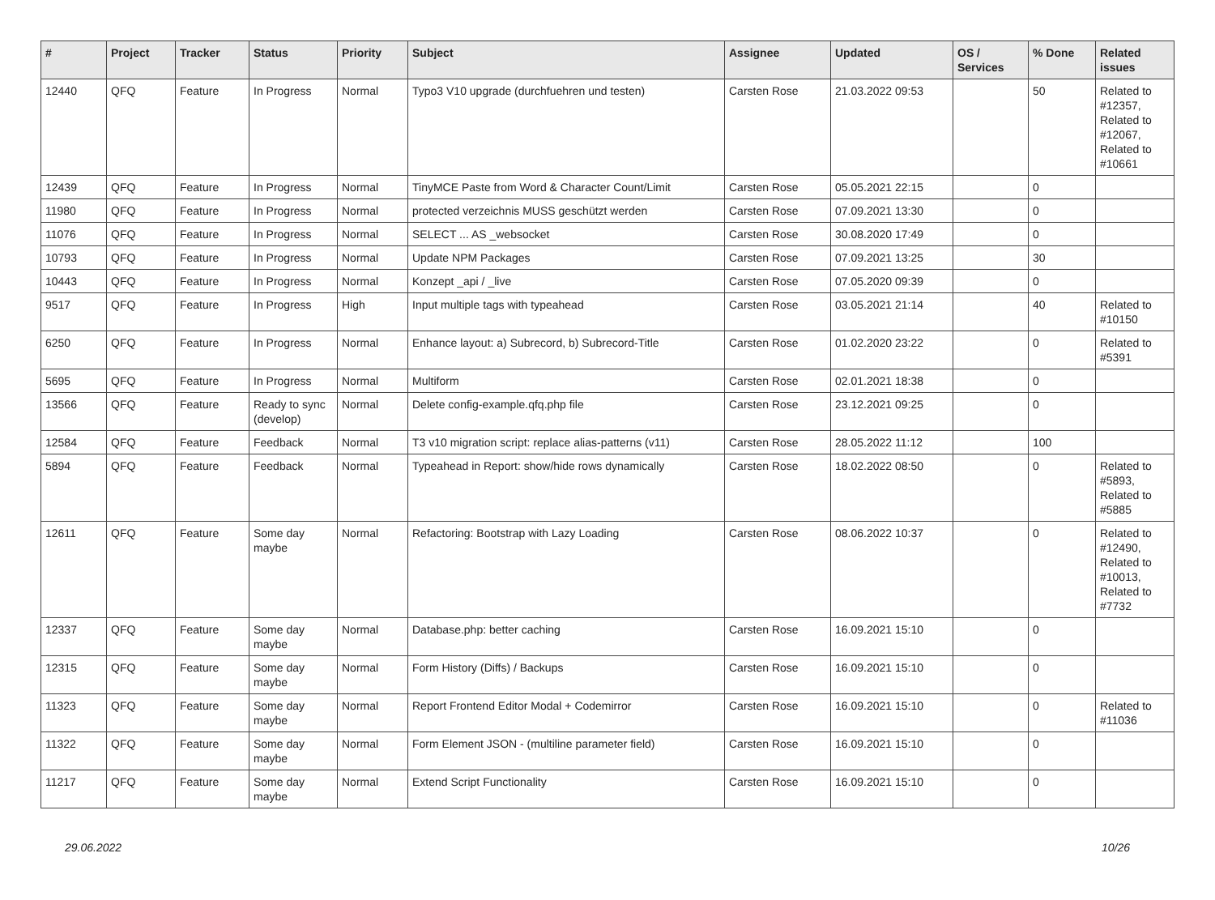| # | Project | Tracker | Status | Priority | Subject | Assignee | Updated | OS / Services | % Done | Related issues |
| --- | --- | --- | --- | --- | --- | --- | --- | --- | --- | --- |
| 12440 | QFQ | Feature | In Progress | Normal | Typo3 V10 upgrade (durchfuehren und testen) | Carsten Rose | 21.03.2022 09:53 | | 50 | Related to #12357, Related to #12067, Related to #10661 |
| 12439 | QFQ | Feature | In Progress | Normal | TinyMCE Paste from Word & Character Count/Limit | Carsten Rose | 05.05.2021 22:15 | | 0 | |
| 11980 | QFQ | Feature | In Progress | Normal | protected verzeichnis MUSS geschützt werden | Carsten Rose | 07.09.2021 13:30 | | 0 | |
| 11076 | QFQ | Feature | In Progress | Normal | SELECT ... AS _websocket | Carsten Rose | 30.08.2020 17:49 | | 0 | |
| 10793 | QFQ | Feature | In Progress | Normal | Update NPM Packages | Carsten Rose | 07.09.2021 13:25 | | 30 | |
| 10443 | QFQ | Feature | In Progress | Normal | Konzept _api / _live | Carsten Rose | 07.05.2020 09:39 | | 0 | |
| 9517 | QFQ | Feature | In Progress | High | Input multiple tags with typeahead | Carsten Rose | 03.05.2021 21:14 | | 40 | Related to #10150 |
| 6250 | QFQ | Feature | In Progress | Normal | Enhance layout: a) Subrecord, b) Subrecord-Title | Carsten Rose | 01.02.2020 23:22 | | 0 | Related to #5391 |
| 5695 | QFQ | Feature | In Progress | Normal | Multiform | Carsten Rose | 02.01.2021 18:38 | | 0 | |
| 13566 | QFQ | Feature | Ready to sync (develop) | Normal | Delete config-example.qfq.php file | Carsten Rose | 23.12.2021 09:25 | | 0 | |
| 12584 | QFQ | Feature | Feedback | Normal | T3 v10 migration script: replace alias-patterns (v11) | Carsten Rose | 28.05.2022 11:12 | | 100 | |
| 5894 | QFQ | Feature | Feedback | Normal | Typeahead in Report: show/hide rows dynamically | Carsten Rose | 18.02.2022 08:50 | | 0 | Related to #5893, Related to #5885 |
| 12611 | QFQ | Feature | Some day maybe | Normal | Refactoring: Bootstrap with Lazy Loading | Carsten Rose | 08.06.2022 10:37 | | 0 | Related to #12490, Related to #10013, Related to #7732 |
| 12337 | QFQ | Feature | Some day maybe | Normal | Database.php: better caching | Carsten Rose | 16.09.2021 15:10 | | 0 | |
| 12315 | QFQ | Feature | Some day maybe | Normal | Form History (Diffs) / Backups | Carsten Rose | 16.09.2021 15:10 | | 0 | |
| 11323 | QFQ | Feature | Some day maybe | Normal | Report Frontend Editor Modal + Codemirror | Carsten Rose | 16.09.2021 15:10 | | 0 | Related to #11036 |
| 11322 | QFQ | Feature | Some day maybe | Normal | Form Element JSON - (multiline parameter field) | Carsten Rose | 16.09.2021 15:10 | | 0 | |
| 11217 | QFQ | Feature | Some day maybe | Normal | Extend Script Functionality | Carsten Rose | 16.09.2021 15:10 | | 0 | |
29.06.2022 10/26